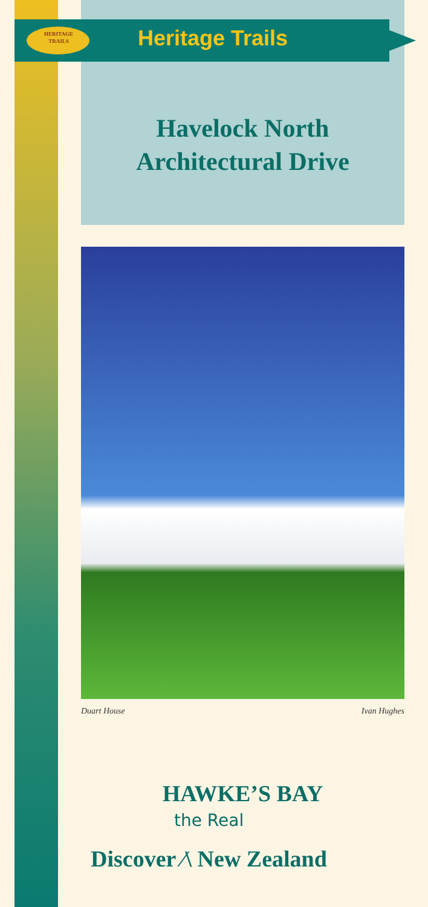HERITAGE
TRAILS
Heritage Trails
Havelock North
Architectural Drive
Duart House Ivan Hughes
HAWKE’S BAY
the Real
Discover ⁄\ New Zealand